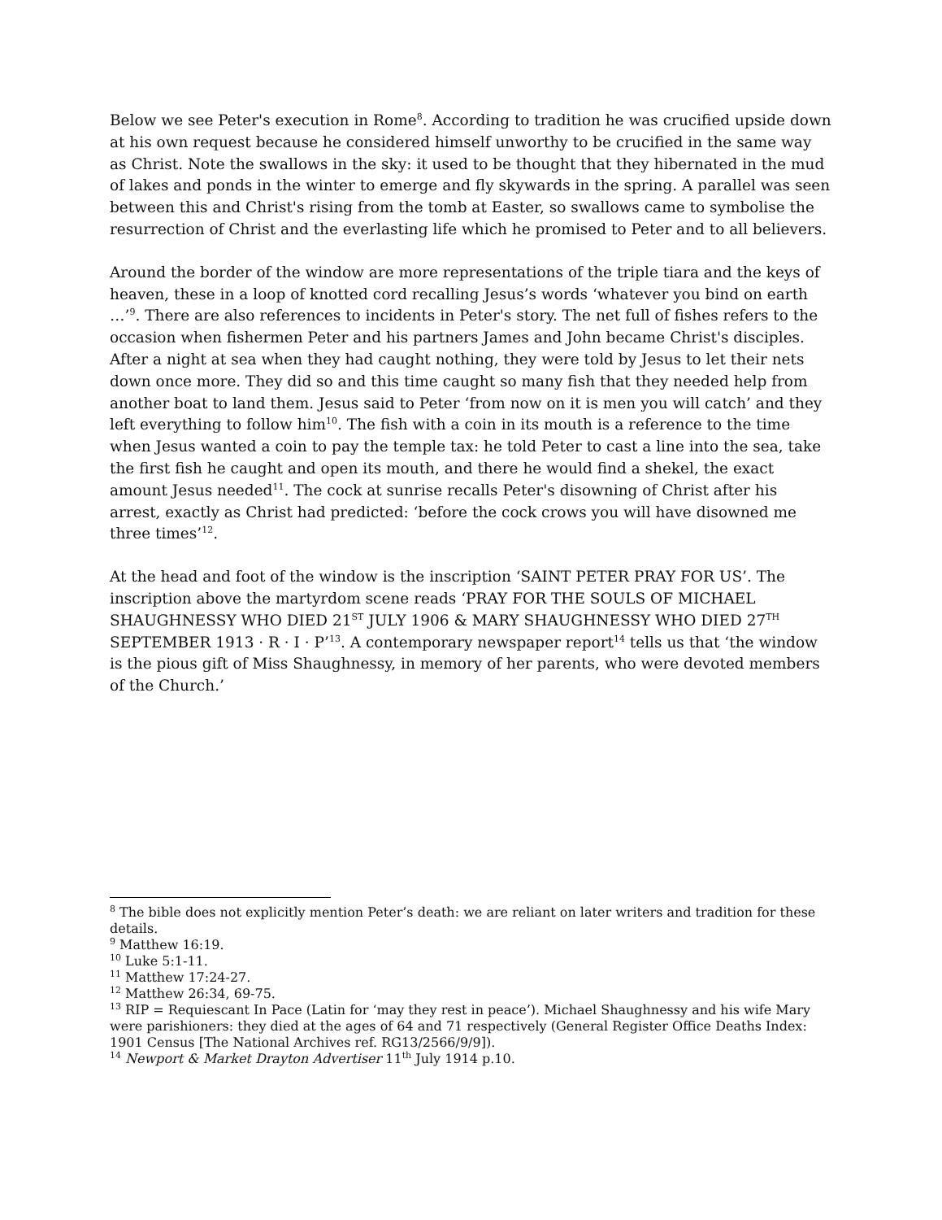Below we see Peter's execution in Rome<sup>8</sup>. According to tradition he was crucified upside down at his own request because he considered himself unworthy to be crucified in the same way as Christ. Note the swallows in the sky: it used to be thought that they hibernated in the mud of lakes and ponds in the winter to emerge and fly skywards in the spring. A parallel was seen between this and Christ's rising from the tomb at Easter, so swallows came to symbolise the resurrection of Christ and the everlasting life which he promised to Peter and to all believers.
Around the border of the window are more representations of the triple tiara and the keys of heaven, these in a loop of knotted cord recalling Jesus’s words ‘whatever you bind on earth …’<sup>9</sup>. There are also references to incidents in Peter's story. The net full of fishes refers to the occasion when fishermen Peter and his partners James and John became Christ's disciples. After a night at sea when they had caught nothing, they were told by Jesus to let their nets down once more. They did so and this time caught so many fish that they needed help from another boat to land them. Jesus said to Peter ‘from now on it is men you will catch’ and they left everything to follow him<sup>10</sup>. The fish with a coin in its mouth is a reference to the time when Jesus wanted a coin to pay the temple tax: he told Peter to cast a line into the sea, take the first fish he caught and open its mouth, and there he would find a shekel, the exact amount Jesus needed<sup>11</sup>. The cock at sunrise recalls Peter's disowning of Christ after his arrest, exactly as Christ had predicted: ‘before the cock crows you will have disowned me three times’<sup>12</sup>.
At the head and foot of the window is the inscription ‘SAINT PETER PRAY FOR US’. The inscription above the martyrdom scene reads ‘PRAY FOR THE SOULS OF MICHAEL SHAUGHNESSY WHO DIED 21<sup>ST</sup> JULY 1906 & MARY SHAUGHNESSY WHO DIED 27<sup>TH</sup> SEPTEMBER 1913 · R · I · P’<sup>13</sup>. A contemporary newspaper report<sup>14</sup> tells us that ‘the window is the pious gift of Miss Shaughnessy, in memory of her parents, who were devoted members of the Church.’
<sup>8</sup> The bible does not explicitly mention Peter’s death: we are reliant on later writers and tradition for these details.
<sup>9</sup> Matthew 16:19.
<sup>10</sup> Luke 5:1-11.
<sup>11</sup> Matthew 17:24-27.
<sup>12</sup> Matthew 26:34, 69-75.
<sup>13</sup> RIP = Requiescant In Pace (Latin for ‘may they rest in peace’). Michael Shaughnessy and his wife Mary were parishioners: they died at the ages of 64 and 71 respectively (General Register Office Deaths Index: 1901 Census [The National Archives ref. RG13/2566/9/9]).
<sup>14</sup> Newport & Market Drayton Advertiser 11<sup>th</sup> July 1914 p.10.